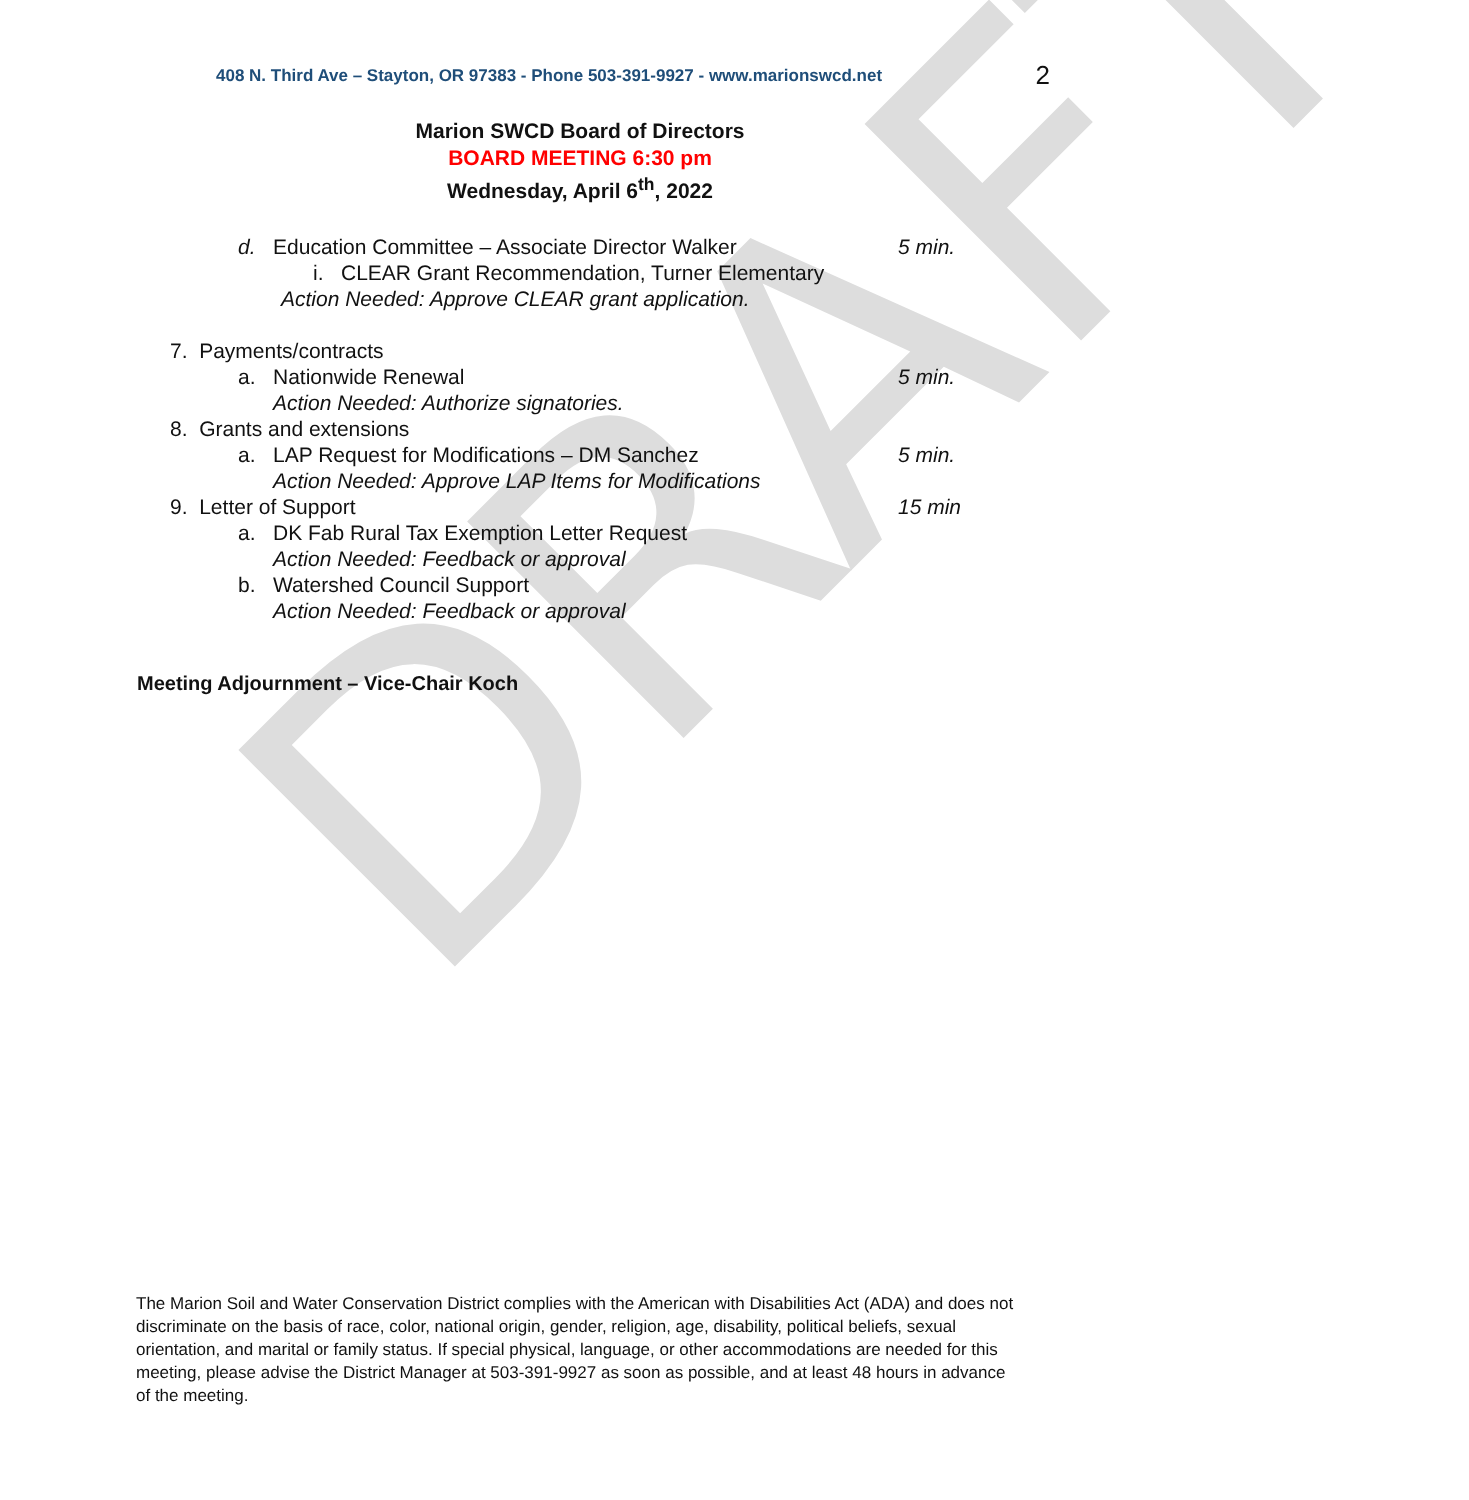DRAFT
408 N. Third Ave – Stayton, OR 97383 - Phone 503-391-9927 - www.marionswcd.net 2
Marion SWCD Board of Directors
BOARD MEETING 6:30 pm
Wednesday, April 6<sup>th</sup>, 2022
d. Education Committee – Associate Director Walker 5 min.
i. CLEAR Grant Recommendation, Turner Elementary
Action Needed: Approve CLEAR grant application.
7. Payments/contracts
a. Nationwide Renewal 5 min.
Action Needed: Authorize signatories.
8. Grants and extensions
a. LAP Request for Modifications – DM Sanchez 5 min.
Action Needed: Approve LAP Items for Modifications
9. Letter of Support 15 min
a. DK Fab Rural Tax Exemption Letter Request
Action Needed: Feedback or approval
b. Watershed Council Support
Action Needed: Feedback or approval
Meeting Adjournment – Vice-Chair Koch
The Marion Soil and Water Conservation District complies with the American with Disabilities Act (ADA) and does not discriminate on the basis of race, color, national origin, gender, religion, age, disability, political beliefs, sexual orientation, and marital or family status. If special physical, language, or other accommodations are needed for this meeting, please advise the District Manager at 503-391-9927 as soon as possible, and at least 48 hours in advance of the meeting.